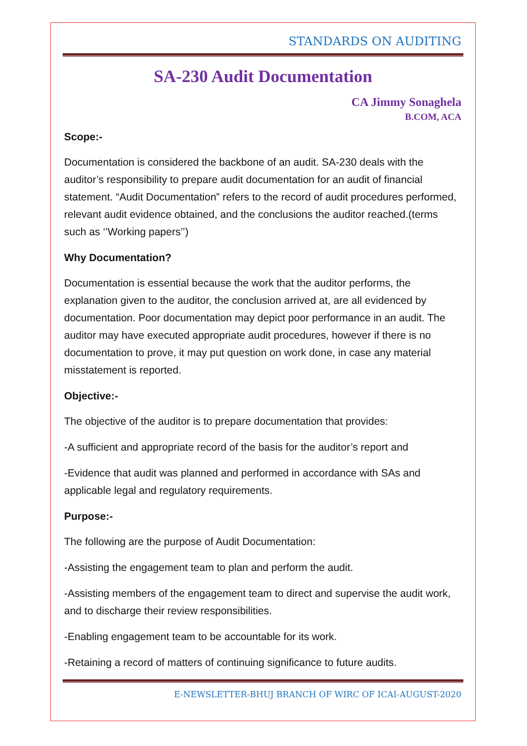STANDARDS ON AUDITING
SA-230 Audit Documentation
CA Jimmy Sonaghela
B.COM, ACA
Scope:-
Documentation is considered the backbone of an audit. SA-230 deals with the auditor’s responsibility to prepare audit documentation for an audit of financial statement. “Audit Documentation” refers to the record of audit procedures performed, relevant audit evidence obtained, and the conclusions the auditor reached.(terms such as ‘’Working papers’’)
Why Documentation?
Documentation is essential because the work that the auditor performs, the explanation given to the auditor, the conclusion arrived at, are all evidenced by documentation. Poor documentation may depict poor performance in an audit. The auditor may have executed appropriate audit procedures, however if there is no documentation to prove, it may put question on work done, in case any material misstatement is reported.
Objective:-
The objective of the auditor is to prepare documentation that provides:
-A sufficient and appropriate record of the basis for the auditor’s report and
-Evidence that audit was planned and performed in accordance with SAs and applicable legal and regulatory requirements.
Purpose:-
The following are the purpose of Audit Documentation:
-Assisting the engagement team to plan and perform the audit.
-Assisting members of the engagement team to direct and supervise the audit work, and to discharge their review responsibilities.
-Enabling engagement team to be accountable for its work.
-Retaining a record of matters of continuing significance to future audits.
E-NEWSLETTER-BHUJ BRANCH OF WIRC OF ICAI-AUGUST-2020